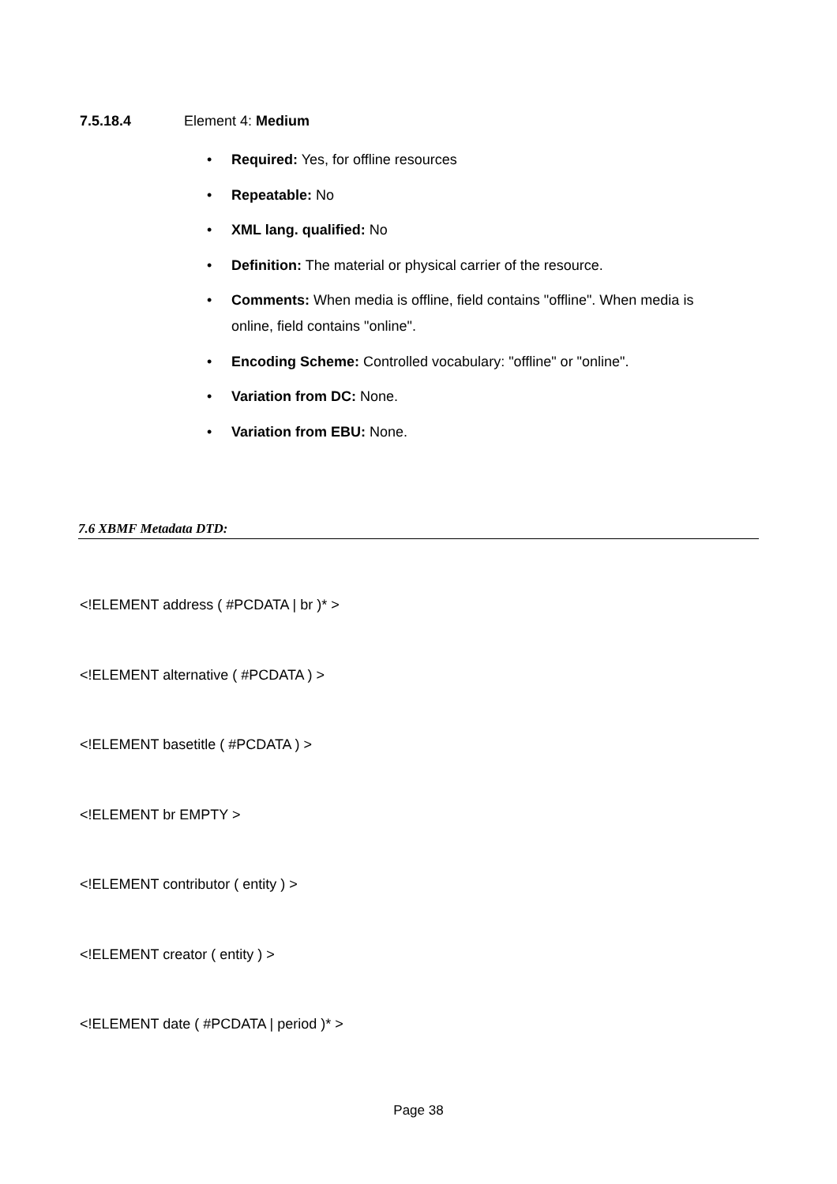7.5.18.4 Element 4: Medium
• Required: Yes, for offline resources
• Repeatable: No
• XML lang. qualified: No
• Definition: The material or physical carrier of the resource.
• Comments: When media is offline, field contains "offline". When media is online, field contains "online".
• Encoding Scheme: Controlled vocabulary: "offline" or "online".
• Variation from DC: None.
• Variation from EBU: None.
7.6 XBMF Metadata DTD:
<!ELEMENT address ( #PCDATA | br )* >
<!ELEMENT alternative ( #PCDATA ) >
<!ELEMENT basetitle ( #PCDATA ) >
<!ELEMENT br EMPTY >
<!ELEMENT contributor ( entity ) >
<!ELEMENT creator ( entity ) >
<!ELEMENT date ( #PCDATA | period )* >
Page 38